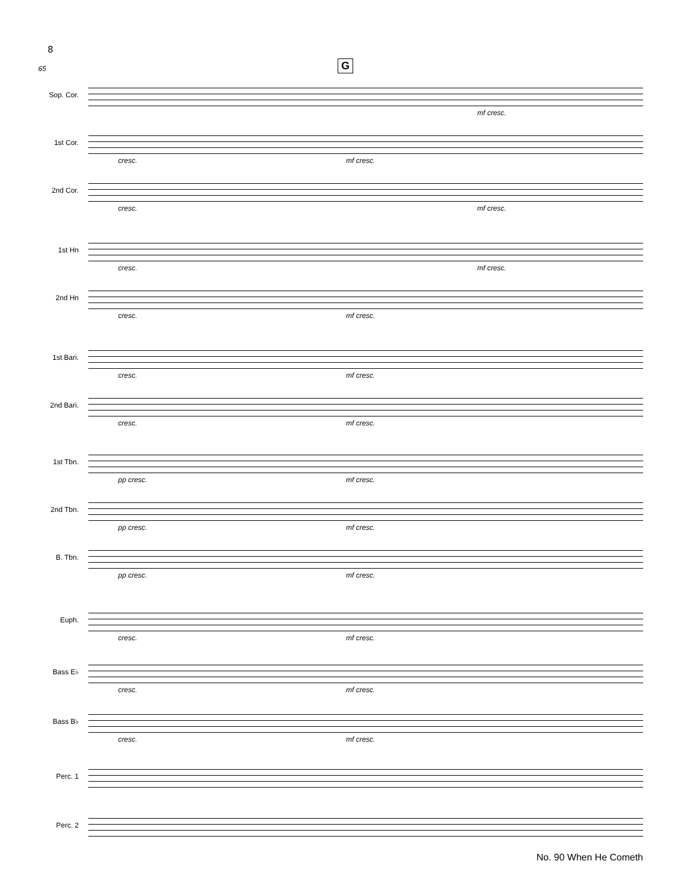8
65 G
Sop. Cor.
mf cresc.
1st Cor.
cresc. mf cresc.
2nd Cor.
cresc. mf cresc.
1st Hn
cresc. mf cresc.
2nd Hn
cresc. mf cresc.
1st Bari.
cresc. mf cresc.
2nd Bari.
cresc. mf cresc.
1st Tbn.
pp cresc. mf cresc.
2nd Tbn.
pp cresc. mf cresc.
B. Tbn.
pp cresc. mf cresc.
Euph.
cresc. mf cresc.
Bass E♭
cresc. mf cresc.
Bass B♭
cresc. mf cresc.
Perc. 1
Perc. 2
No. 90 When He Cometh